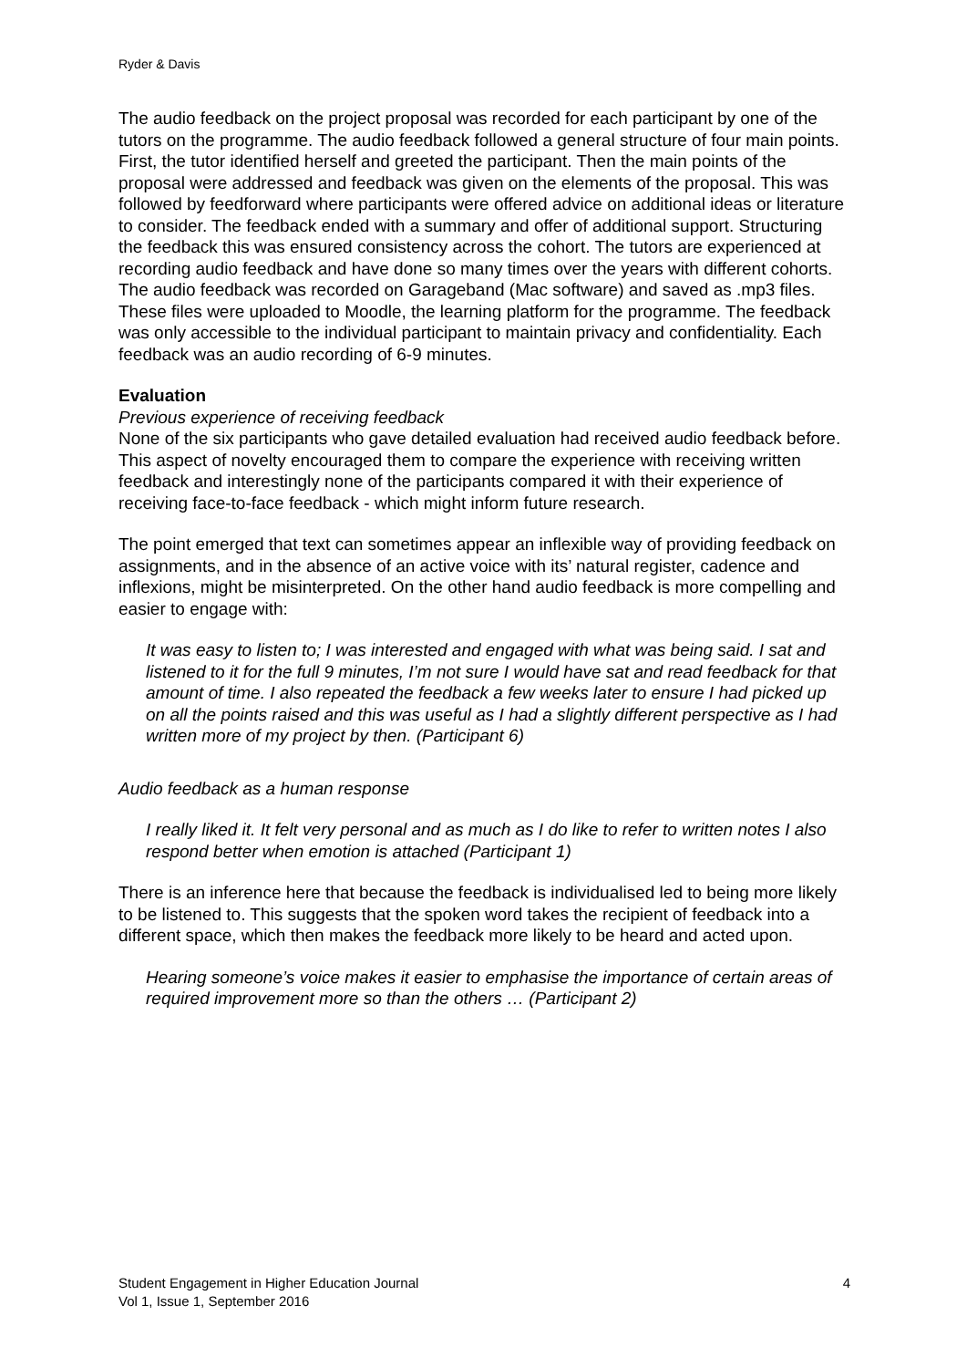Ryder & Davis
The audio feedback on the project proposal was recorded for each participant by one of the tutors on the programme. The audio feedback followed a general structure of four main points. First, the tutor identified herself and greeted the participant. Then the main points of the proposal were addressed and feedback was given on the elements of the proposal. This was followed by feedforward where participants were offered advice on additional ideas or literature to consider. The feedback ended with a summary and offer of additional support. Structuring the feedback this was ensured consistency across the cohort. The tutors are experienced at recording audio feedback and have done so many times over the years with different cohorts. The audio feedback was recorded on Garageband (Mac software) and saved as .mp3 files. These files were uploaded to Moodle, the learning platform for the programme. The feedback was only accessible to the individual participant to maintain privacy and confidentiality. Each feedback was an audio recording of 6-9 minutes.
Evaluation
Previous experience of receiving feedback
None of the six participants who gave detailed evaluation had received audio feedback before. This aspect of novelty encouraged them to compare the experience with receiving written feedback and interestingly none of the participants compared it with their experience of receiving face-to-face feedback - which might inform future research.
The point emerged that text can sometimes appear an inflexible way of providing feedback on assignments, and in the absence of an active voice with its’ natural register, cadence and inflexions, might be misinterpreted. On the other hand audio feedback is more compelling and easier to engage with:
It was easy to listen to; I was interested and engaged with what was being said. I sat and listened to it for the full 9 minutes, I’m not sure I would have sat and read feedback for that amount of time. I also repeated the feedback a few weeks later to ensure I had picked up on all the points raised and this was useful as I had a slightly different perspective as I had written more of my project by then. (Participant 6)
Audio feedback as a human response
I really liked it. It felt very personal and as much as I do like to refer to written notes I also respond better when emotion is attached (Participant 1)
There is an inference here that because the feedback is individualised led to being more likely to be listened to. This suggests that the spoken word takes the recipient of feedback into a different space, which then makes the feedback more likely to be heard and acted upon.
Hearing someone’s voice makes it easier to emphasise the importance of certain areas of required improvement more so than the others … (Participant 2)
Student Engagement in Higher Education Journal
Vol 1, Issue 1, September 2016
4